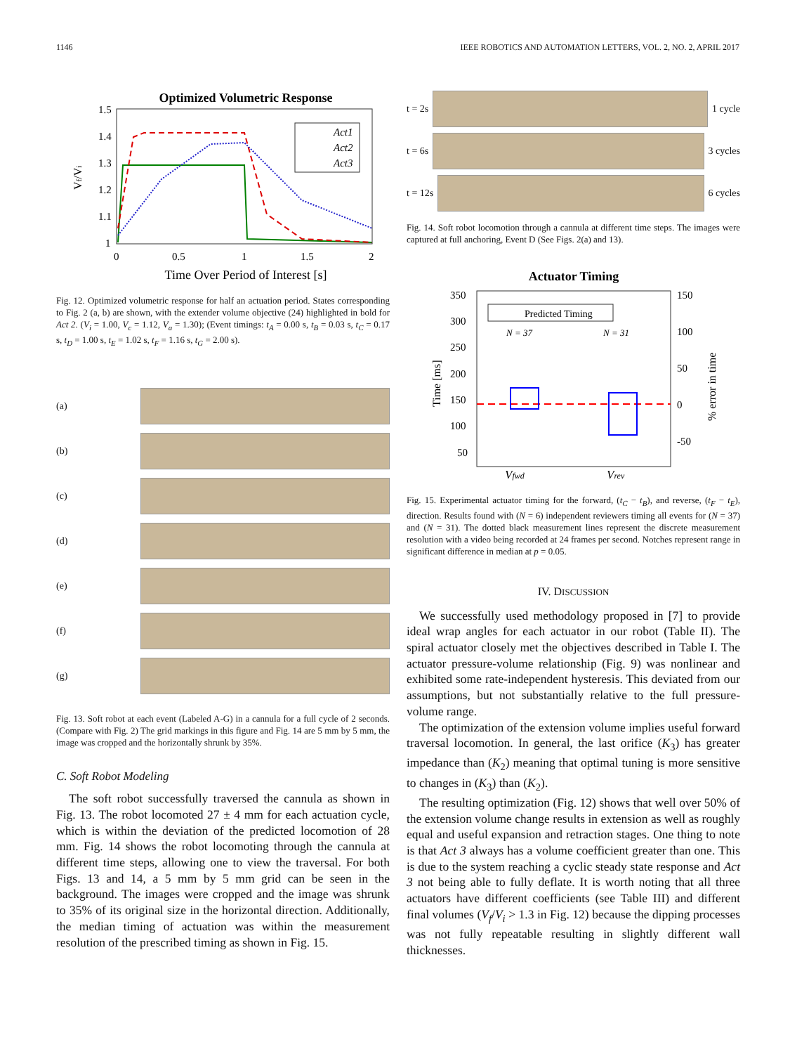1146 IEEE ROBOTICS AND AUTOMATION LETTERS, VOL. 2, NO. 2, APRIL 2017
Optimized Volumetric Response
1.5
1.4
1.3
1.2
1.1
1
0
0.5
1
1.5
2
Time Over Period of Interest [s]
Vf/Vi
Act1
Act2
Act3
Fig. 12. Optimized volumetric response for half an actuation period. States corresponding to Fig. 2 (a, b) are shown, with the extender volume objective (24) highlighted in bold for Act 2. (V<sub>i</sub> = 1.00, V<sub>c</sub> = 1.12, V<sub>a</sub> = 1.30); (Event timings: t<sub>A</sub> = 0.00 s, t<sub>B</sub> = 0.03 s, t<sub>C</sub> = 0.17 s, t<sub>D</sub> = 1.00 s, t<sub>E</sub> = 1.02 s, t<sub>F</sub> = 1.16 s, t<sub>G</sub> = 2.00 s).
(a)
(b)
(c)
(d)
(e)
(f)
(g)
Fig. 13. Soft robot at each event (Labeled A-G) in a cannula for a full cycle of 2 seconds. (Compare with Fig. 2) The grid markings in this figure and Fig. 14 are 5 mm by 5 mm, the image was cropped and the horizontally shrunk by 35%.
C. Soft Robot Modeling
The soft robot successfully traversed the cannula as shown in Fig. 13. The robot locomoted 27 ± 4 mm for each actuation cycle, which is within the deviation of the predicted locomotion of 28 mm. Fig. 14 shows the robot locomoting through the cannula at different time steps, allowing one to view the traversal. For both Figs. 13 and 14, a 5 mm by 5 mm grid can be seen in the background. The images were cropped and the image was shrunk to 35% of its original size in the horizontal direction. Additionally, the median timing of actuation was within the measurement resolution of the prescribed timing as shown in Fig. 15.
t = 2s 1 cycle
t = 6s 3 cycles
t = 12s 6 cycles
Fig. 14. Soft robot locomotion through a cannula at different time steps. The images were captured at full anchoring, Event D (See Figs. 2(a) and 13).
Actuator Timing
350
300
250
200
150
100
50
150
100
50
0
-50
Time [ms]
% error in time
Predicted Timing
N = 37
N = 31
Vfwd
Vrev
Fig. 15. Experimental actuator timing for the forward, (t<sub>C</sub> − t<sub>B</sub>), and reverse, (t<sub>F</sub> − t<sub>E</sub>), direction. Results found with (N = 6) independent reviewers timing all events for (N = 37) and (N = 31). The dotted black measurement lines represent the discrete measurement resolution with a video being recorded at 24 frames per second. Notches represent range in significant difference in median at p = 0.05.
IV. DISCUSSION
We successfully used methodology proposed in [7] to provide ideal wrap angles for each actuator in our robot (Table II). The spiral actuator closely met the objectives described in Table I. The actuator pressure-volume relationship (Fig. 9) was nonlinear and exhibited some rate-independent hysteresis. This deviated from our assumptions, but not substantially relative to the full pressure-volume range.
The optimization of the extension volume implies useful forward traversal locomotion. In general, the last orifice (K<sub>3</sub>) has greater impedance than (K<sub>2</sub>) meaning that optimal tuning is more sensitive to changes in (K<sub>3</sub>) than (K<sub>2</sub>).
The resulting optimization (Fig. 12) shows that well over 50% of the extension volume change results in extension as well as roughly equal and useful expansion and retraction stages. One thing to note is that Act 3 always has a volume coefficient greater than one. This is due to the system reaching a cyclic steady state response and Act 3 not being able to fully deflate. It is worth noting that all three actuators have different coefficients (see Table III) and different final volumes (V<sub>f</sub>/V<sub>i</sub> > 1.3 in Fig. 12) because the dipping processes was not fully repeatable resulting in slightly different wall thicknesses.